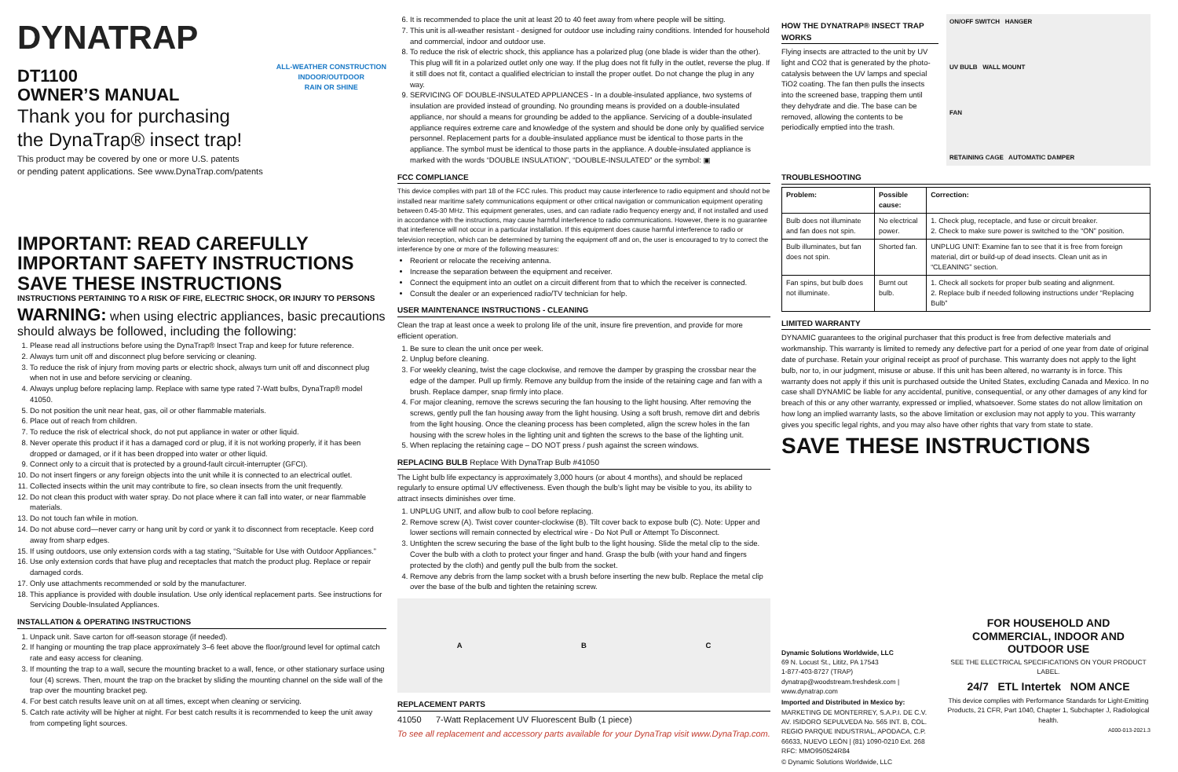DYNATRAP
DT1100
OWNER’S MANUAL
ALL-WEATHER CONSTRUCTION
INDOOR/OUTDOOR
RAIN OR SHINE
Thank you for purchasing
the DynaTrap® insect trap!
This product may be covered by one or more U.S. patents
or pending patent applications. See www.DynaTrap.com/patents
IMPORTANT: READ CAREFULLY
IMPORTANT SAFETY INSTRUCTIONS
SAVE THESE INSTRUCTIONS
INSTRUCTIONS PERTAINING TO A RISK OF FIRE, ELECTRIC SHOCK, OR INJURY TO PERSONS
WARNING: when using electric appliances, basic precautions should always be followed, including the following:
1. Please read all instructions before using the DynaTrap® Insect Trap and keep for future reference.
2. Always turn unit off and disconnect plug before servicing or cleaning.
3. To reduce the risk of injury from moving parts or electric shock, always turn unit off and disconnect plug when not in use and before servicing or cleaning.
4. Always unplug before replacing lamp. Replace with same type rated 7-Watt bulbs, DynaTrap® model 41050.
5. Do not position the unit near heat, gas, oil or other flammable materials.
6. Place out of reach from children.
7. To reduce the risk of electrical shock, do not put appliance in water or other liquid.
8. Never operate this product if it has a damaged cord or plug, if it is not working properly, if it has been dropped or damaged, or if it has been dropped into water or other liquid.
9. Connect only to a circuit that is protected by a ground-fault circuit-interrupter (GFCI).
10. Do not insert fingers or any foreign objects into the unit while it is connected to an electrical outlet.
11. Collected insects within the unit may contribute to fire, so clean insects from the unit frequently.
12. Do not clean this product with water spray. Do not place where it can fall into water, or near flammable materials.
13. Do not touch fan while in motion.
14. Do not abuse cord—never carry or hang unit by cord or yank it to disconnect from receptacle. Keep cord away from sharp edges.
15. If using outdoors, use only extension cords with a tag stating, “Suitable for Use with Outdoor Appliances.”
16. Use only extension cords that have plug and receptacles that match the product plug. Replace or repair damaged cords.
17. Only use attachments recommended or sold by the manufacturer.
18. This appliance is provided with double insulation. Use only identical replacement parts. See instructions for Servicing Double-Insulated Appliances.
INSTALLATION & OPERATING INSTRUCTIONS
1. Unpack unit. Save carton for off-season storage (if needed).
2. If hanging or mounting the trap place approximately 3–6 feet above the floor/ground level for optimal catch rate and easy access for cleaning.
3. If mounting the trap to a wall, secure the mounting bracket to a wall, fence, or other stationary surface using four (4) screws. Then, mount the trap on the bracket by sliding the mounting channel on the side wall of the trap over the mounting bracket peg.
4. For best catch results leave unit on at all times, except when cleaning or servicing.
5. Catch rate activity will be higher at night. For best catch results it is recommended to keep the unit away from competing light sources.
6. It is recommended to place the unit at least 20 to 40 feet away from where people will be sitting.
7. This unit is all-weather resistant - designed for outdoor use including rainy conditions. Intended for household and commercial, indoor and outdoor use.
8. To reduce the risk of electric shock, this appliance has a polarized plug (one blade is wider than the other). This plug will fit in a polarized outlet only one way. If the plug does not fit fully in the outlet, reverse the plug. If it still does not fit, contact a qualified electrician to install the proper outlet. Do not change the plug in any way.
9. SERVICING OF DOUBLE-INSULATED APPLIANCES - In a double-insulated appliance, two systems of insulation are provided instead of grounding. No grounding means is provided on a double-insulated appliance, nor should a means for grounding be added to the appliance. Servicing of a double-insulated appliance requires extreme care and knowledge of the system and should be done only by qualified service personnel. Replacement parts for a double-insulated appliance must be identical to those parts in the appliance. The symbol must be identical to those parts in the appliance. A double-insulated appliance is marked with the words “DOUBLE INSULATION”, “DOUBLE-INSULATED” or the symbol: ▣
FCC COMPLIANCE
This device complies with part 18 of the FCC rules. This product may cause interference to radio equipment and should not be installed near maritime safety communications equipment or other critical navigation or communication equipment operating between 0.45-30 MHz. This equipment generates, uses, and can radiate radio frequency energy and, if not installed and used in accordance with the instructions, may cause harmful interference to radio communications. However, there is no guarantee that interference will not occur in a particular installation. If this equipment does cause harmful interference to radio or television reception, which can be determined by turning the equipment off and on, the user is encouraged to try to correct the interference by one or more of the following measures:
Reorient or relocate the receiving antenna.
Increase the separation between the equipment and receiver.
Connect the equipment into an outlet on a circuit different from that to which the receiver is connected.
Consult the dealer or an experienced radio/TV technician for help.
USER MAINTENANCE INSTRUCTIONS - CLEANING
Clean the trap at least once a week to prolong life of the unit, insure fire prevention, and provide for more efficient operation.
1. Be sure to clean the unit once per week.
2. Unplug before cleaning.
3. For weekly cleaning, twist the cage clockwise, and remove the damper by grasping the crossbar near the edge of the damper. Pull up firmly. Remove any buildup from the inside of the retaining cage and fan with a brush. Replace damper, snap firmly into place.
4. For major cleaning, remove the screws securing the fan housing to the light housing. After removing the screws, gently pull the fan housing away from the light housing. Using a soft brush, remove dirt and debris from the light housing. Once the cleaning process has been completed, align the screw holes in the fan housing with the screw holes in the lighting unit and tighten the screws to the base of the lighting unit.
5. When replacing the retaining cage – DO NOT press / push against the screen windows.
REPLACING BULB Replace With DynaTrap Bulb #41050
The Light bulb life expectancy is approximately 3,000 hours (or about 4 months), and should be replaced regularly to ensure optimal UV effectiveness. Even though the bulb’s light may be visible to you, its ability to attract insects diminishes over time.
1. UNPLUG UNIT, and allow bulb to cool before replacing.
2. Remove screw (A). Twist cover counter-clockwise (B). Tilt cover back to expose bulb (C). Note: Upper and lower sections will remain connected by electrical wire - Do Not Pull or Attempt To Disconnect.
3. Untighten the screw securing the base of the light bulb to the light housing. Slide the metal clip to the side. Cover the bulb with a cloth to protect your finger and hand. Grasp the bulb (with your hand and fingers protected by the cloth) and gently pull the bulb from the socket.
4. Remove any debris from the lamp socket with a brush before inserting the new bulb. Replace the metal clip over the base of the bulb and tighten the retaining screw.
A B C
REPLACEMENT PARTS
41050 7-Watt Replacement UV Fluorescent Bulb (1 piece)
To see all replacement and accessory parts available for your DynaTrap visit www.DynaTrap.com.
HOW THE DYNATRAP® INSECT TRAP WORKS
Flying insects are attracted to the unit by UV light and CO2 that is generated by the photo-catalysis between the UV lamps and special TiO2 coating. The fan then pulls the insects into the screened base, trapping them until they dehydrate and die. The base can be removed, allowing the contents to be periodically emptied into the trash.
ON/OFF SWITCH HANGER
UV BULB WALL MOUNT
FAN
RETAINING CAGE AUTOMATIC DAMPER
TROUBLESHOOTING
| Problem: | Possible cause: | Correction: |
| --- | --- | --- |
| Bulb does not illuminate and fan does not spin. | No electrical power. | 1. Check plug, receptacle, and fuse or circuit breaker. 2. Check to make sure power is switched to the “ON” position. |
| Bulb illuminates, but fan does not spin. | Shorted fan. | UNPLUG UNIT: Examine fan to see that it is free from foreign material, dirt or build-up of dead insects. Clean unit as in “CLEANING” section. |
| Fan spins, but bulb does not illuminate. | Burnt out bulb. | 1. Check all sockets for proper bulb seating and alignment. 2. Replace bulb if needed following instructions under “Replacing Bulb” |
LIMITED WARRANTY
DYNAMIC guarantees to the original purchaser that this product is free from defective materials and workmanship. This warranty is limited to remedy any defective part for a period of one year from date of original date of purchase. Retain your original receipt as proof of purchase. This warranty does not apply to the light bulb, nor to, in our judgment, misuse or abuse. If this unit has been altered, no warranty is in force. This warranty does not apply if this unit is purchased outside the United States, excluding Canada and Mexico. In no case shall DYNAMIC be liable for any accidental, punitive, consequential, or any other damages of any kind for breach of this or any other warranty, expressed or implied, whatsoever. Some states do not allow limitation on how long an implied warranty lasts, so the above limitation or exclusion may not apply to you. This warranty gives you specific legal rights, and you may also have other rights that vary from state to state.
SAVE THESE INSTRUCTIONS
Dynamic Solutions Worldwide, LLC
69 N. Locust St., Lititz, PA 17543
1-877-403-8727 (TRAP)
dynatrap@woodstream.freshdesk.com | www.dynatrap.com
Imported and Distributed in Mexico by:
MARKETING DE MONTERREY, S.A.P.I. DE C.V.
AV. ISIDORO SEPULVEDA No. 565 INT. B, COL. REGIO PARQUE INDUSTRIAL, APODACA, C.P. 66633, NUEVO LEÓN | (81) 1090-0210 Ext. 268
RFC: MMO950524R84
© Dynamic Solutions Worldwide, LLC
FOR HOUSEHOLD AND COMMERCIAL, INDOOR AND OUTDOOR USE
SEE THE ELECTRICAL SPECIFICATIONS ON YOUR PRODUCT LABEL.
24/7 ETL Intertek NOM ANCE
This device complies with Performance Standards for Light-Emitting Products, 21 CFR, Part 1040, Chapter 1, Subchapter J, Radiological health.
A000-013-2021.3